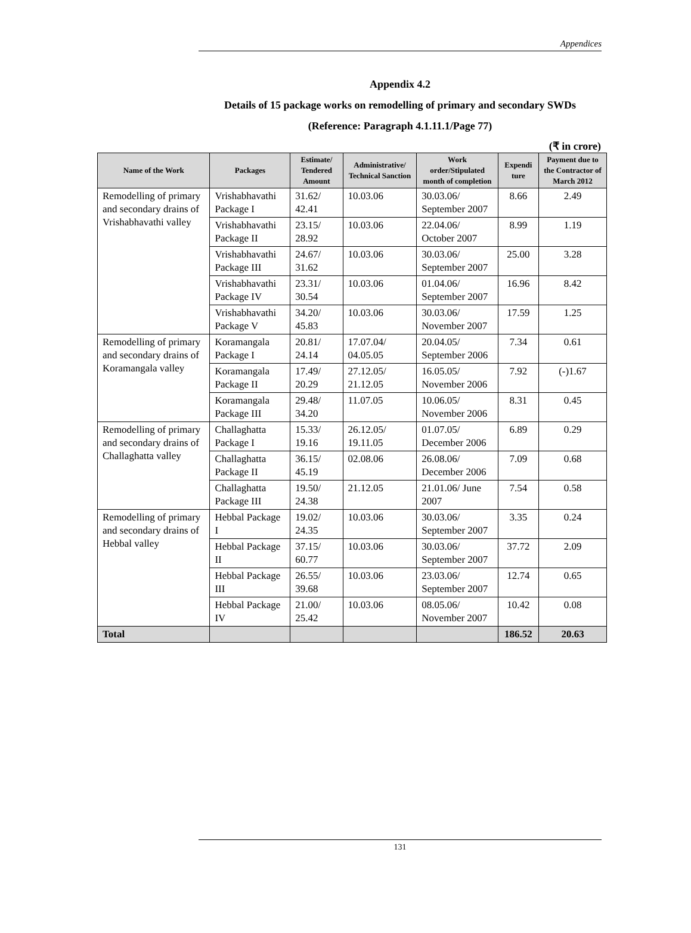Appendices
Appendix 4.2
Details of 15 package works on remodelling of primary and secondary SWDs
(Reference: Paragraph 4.1.11.1/Page 77)
(₹ in crore)
| Name of the Work | Packages | Estimate/ Tendered Amount | Administrative/ Technical Sanction | Work order/Stipulated month of completion | Expendi ture | Payment due to the Contractor of March 2012 |
| --- | --- | --- | --- | --- | --- | --- |
| Remodelling of primary and secondary drains of Vrishabhavathi valley | Vrishabhavathi Package I | 31.62/ 42.41 | 10.03.06 | 30.03.06/ September 2007 | 8.66 | 2.49 |
| | Vrishabhavathi Package II | 23.15/ 28.92 | 10.03.06 | 22.04.06/ October 2007 | 8.99 | 1.19 |
| | Vrishabhavathi Package III | 24.67/ 31.62 | 10.03.06 | 30.03.06/ September 2007 | 25.00 | 3.28 |
| | Vrishabhavathi Package IV | 23.31/ 30.54 | 10.03.06 | 01.04.06/ September 2007 | 16.96 | 8.42 |
| | Vrishabhavathi Package V | 34.20/ 45.83 | 10.03.06 | 30.03.06/ November 2007 | 17.59 | 1.25 |
| Remodelling of primary and secondary drains of Koramangala valley | Koramangala Package I | 20.81/ 24.14 | 17.07.04/ 04.05.05 | 20.04.05/ September 2006 | 7.34 | 0.61 |
| | Koramangala Package II | 17.49/ 20.29 | 27.12.05/ 21.12.05 | 16.05.05/ November 2006 | 7.92 | (-)1.67 |
| | Koramangala Package III | 29.48/ 34.20 | 11.07.05 | 10.06.05/ November 2006 | 8.31 | 0.45 |
| Remodelling of primary and secondary drains of Challaghatta valley | Challaghatta Package I | 15.33/ 19.16 | 26.12.05/ 19.11.05 | 01.07.05/ December 2006 | 6.89 | 0.29 |
| | Challaghatta Package II | 36.15/ 45.19 | 02.08.06 | 26.08.06/ December 2006 | 7.09 | 0.68 |
| | Challaghatta Package III | 19.50/ 24.38 | 21.12.05 | 21.01.06/ June 2007 | 7.54 | 0.58 |
| Remodelling of primary and secondary drains of Hebbal valley | Hebbal Package I | 19.02/ 24.35 | 10.03.06 | 30.03.06/ September 2007 | 3.35 | 0.24 |
| | Hebbal Package II | 37.15/ 60.77 | 10.03.06 | 30.03.06/ September 2007 | 37.72 | 2.09 |
| | Hebbal Package III | 26.55/ 39.68 | 10.03.06 | 23.03.06/ September 2007 | 12.74 | 0.65 |
| | Hebbal Package IV | 21.00/ 25.42 | 10.03.06 | 08.05.06/ November 2007 | 10.42 | 0.08 |
| Total | | | | | 186.52 | 20.63 |
131